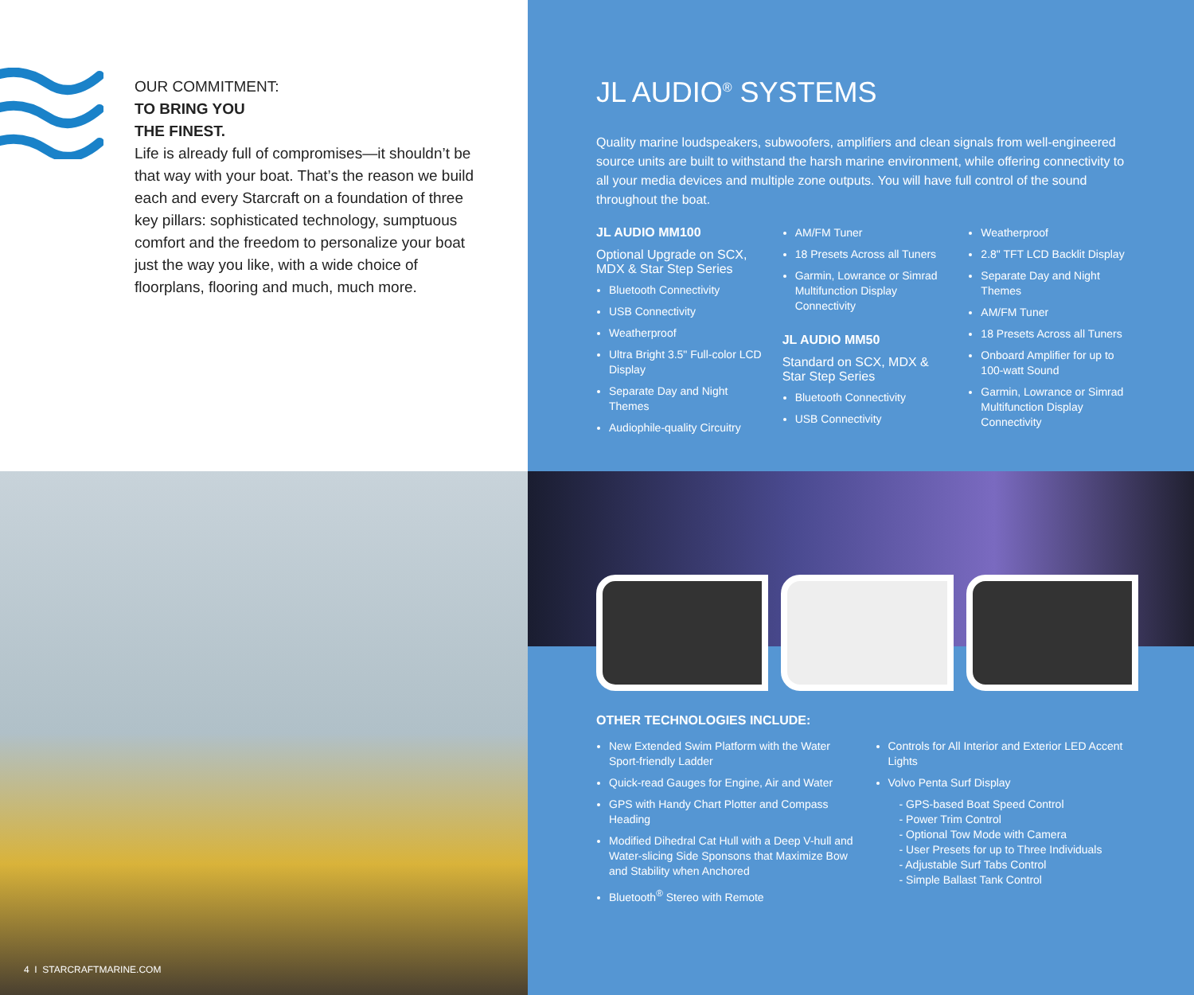OUR COMMITMENT:
TO BRING YOU
THE FINEST.
Life is already full of compromises—it shouldn’t be that way with your boat. That’s the reason we build each and every Starcraft on a foundation of three key pillars: sophisticated technology, sumptuous comfort and the freedom to personalize your boat just the way you like, with a wide choice of floorplans, flooring and much, much more.
4 I STARCRAFTMARINE.COM
JL AUDIO<sup>®</sup> SYSTEMS
Quality marine loudspeakers, subwoofers, amplifiers and clean signals from well-engineered source units are built to withstand the harsh marine environment, while offering connectivity to all your media devices and multiple zone outputs. You will have full control of the sound throughout the boat.
JL AUDIO MM100
Optional Upgrade on SCX, MDX & Star Step Series
Bluetooth Connectivity
USB Connectivity
Weatherproof
Ultra Bright 3.5" Full-color LCD Display
Separate Day and Night Themes
Audiophile-quality Circuitry
AM/FM Tuner
18 Presets Across all Tuners
Garmin, Lowrance or Simrad Multifunction Display Connectivity
JL AUDIO MM50
Standard on SCX, MDX & Star Step Series
Bluetooth Connectivity
USB Connectivity
Weatherproof
2.8" TFT LCD Backlit Display
Separate Day and Night Themes
AM/FM Tuner
18 Presets Across all Tuners
Onboard Amplifier for up to 100-watt Sound
Garmin, Lowrance or Simrad Multifunction Display Connectivity
OTHER TECHNOLOGIES INCLUDE:
New Extended Swim Platform with the Water Sport-friendly Ladder
Quick-read Gauges for Engine, Air and Water
GPS with Handy Chart Plotter and Compass Heading
Modified Dihedral Cat Hull with a Deep V-hull and Water-slicing Side Sponsons that Maximize Bow and Stability when Anchored
Bluetooth<sup>®</sup> Stereo with Remote
Controls for All Interior and Exterior LED Accent Lights
Volvo Penta Surf Display
- GPS-based Boat Speed Control
- Power Trim Control
- Optional Tow Mode with Camera
- User Presets for up to Three Individuals
- Adjustable Surf Tabs Control
- Simple Ballast Tank Control